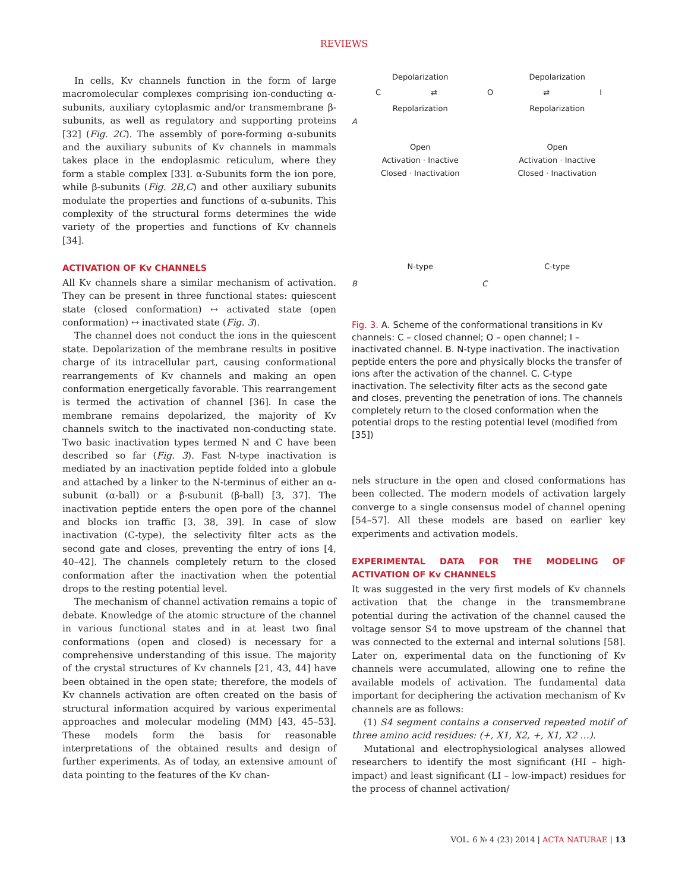REVIEWS
In cells, Kv channels function in the form of large macromolecular complexes comprising ion-conducting α-subunits, auxiliary cytoplasmic and/or transmembrane β-subunits, as well as regulatory and supporting proteins [32] (Fig. 2C). The assembly of pore-forming α-subunits and the auxiliary subunits of Kv channels in mammals takes place in the endoplasmic reticulum, where they form a stable complex [33]. α-Subunits form the ion pore, while β-subunits (Fig. 2B,C) and other auxiliary subunits modulate the properties and functions of α-subunits. This complexity of the structural forms determines the wide variety of the properties and functions of Kv channels [34].
ACTIVATION OF Kv CHANNELS
All Kv channels share a similar mechanism of activation. They can be present in three functional states: quiescent state (closed conformation) ↔ activated state (open conformation) ↔ inactivated state (Fig. 3).
The channel does not conduct the ions in the quiescent state. Depolarization of the membrane results in positive charge of its intracellular part, causing conformational rearrangements of Kv channels and making an open conformation energetically favorable. This rearrangement is termed the activation of channel [36]. In case the membrane remains depolarized, the majority of Kv channels switch to the inactivated non-conducting state. Two basic inactivation types termed N and C have been described so far (Fig. 3). Fast N-type inactivation is mediated by an inactivation peptide folded into a globule and attached by a linker to the N-terminus of either an α-subunit (α-ball) or a β-subunit (β-ball) [3, 37]. The inactivation peptide enters the open pore of the channel and blocks ion traffic [3, 38, 39]. In case of slow inactivation (C-type), the selectivity filter acts as the second gate and closes, preventing the entry of ions [4, 40–42]. The channels completely return to the closed conformation after the inactivation when the potential drops to the resting potential level.
The mechanism of channel activation remains a topic of debate. Knowledge of the atomic structure of the channel in various functional states and in at least two final conformations (open and closed) is necessary for a comprehensive understanding of this issue. The majority of the crystal structures of Kv channels [21, 43, 44] have been obtained in the open state; therefore, the models of Kv channels activation are often created on the basis of structural information acquired by various experimental approaches and molecular modeling (MM) [43, 45–53]. These models form the basis for reasonable interpretations of the obtained results and design of further experiments. As of today, an extensive amount of data pointing to the features of the Kv chan-
Depolarization Depolarization
C ⇄ O ⇄ I
Repolarization Repolarization
A
Open
Activation · Inactive
Closed · Inactivation
N-type
Open
Activation · Inactive
Closed · Inactivation
C-type
B C
Fig. 3. A. Scheme of the conformational transitions in Kv channels: C – closed channel; O – open channel; I – inactivated channel. B. N-type inactivation. The inactivation peptide enters the pore and physically blocks the transfer of ions after the activation of the channel. C. C-type inactivation. The selectivity filter acts as the second gate and closes, preventing the penetration of ions. The channels completely return to the closed conformation when the potential drops to the resting potential level (modified from [35])
nels structure in the open and closed conformations has been collected. The modern models of activation largely converge to a single consensus model of channel opening [54–57]. All these models are based on earlier key experiments and activation models.
EXPERIMENTAL DATA FOR THE MODELING OF ACTIVATION OF Kv CHANNELS
It was suggested in the very first models of Kv channels activation that the change in the transmembrane potential during the activation of the channel caused the voltage sensor S4 to move upstream of the channel that was connected to the external and internal solutions [58]. Later on, experimental data on the functioning of Kv channels were accumulated, allowing one to refine the available models of activation. The fundamental data important for deciphering the activation mechanism of Kv channels are as follows:
(1) S4 segment contains a conserved repeated motif of three amino acid residues: (+, X1, X2, +, X1, X2 …).
Mutational and electrophysiological analyses allowed researchers to identify the most significant (HI – high-impact) and least significant (LI – low-impact) residues for the process of channel activation/
VOL. 6 № 4 (23) 2014 | ACTA NATURAE | 13